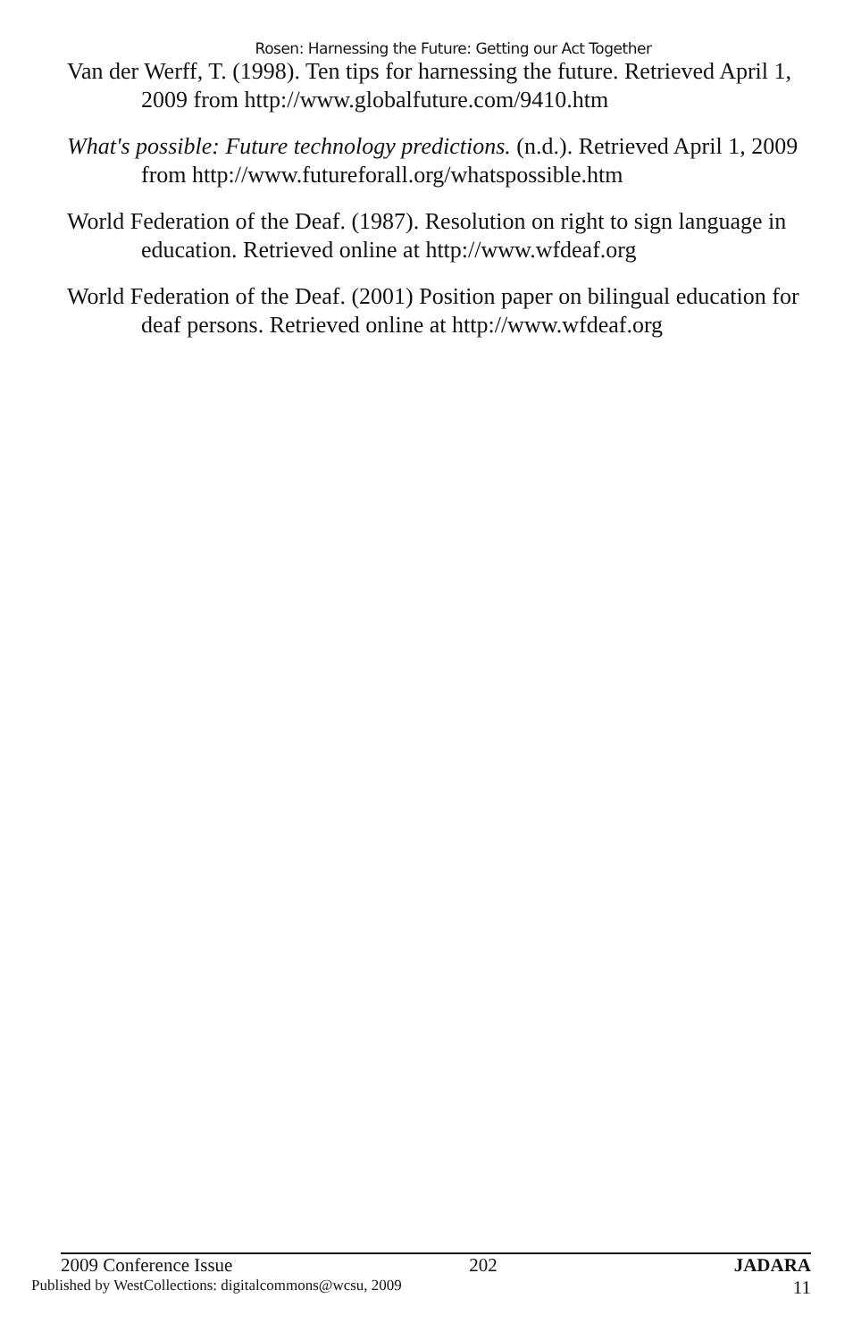Rosen: Harnessing the Future: Getting our Act Together
Van der Werff, T. (1998). Ten tips for harnessing the future. Retrieved April 1, 2009 from http://www.globalfuture.com/9410.htm
What's possible: Future technology predictions. (n.d.). Retrieved April 1, 2009 from http://www.futureforall.org/whatspossible.htm
World Federation of the Deaf. (1987). Resolution on right to sign language in education. Retrieved online at http://www.wfdeaf.org
World Federation of the Deaf. (2001) Position paper on bilingual education for deaf persons. Retrieved online at http://www.wfdeaf.org
2009 Conference Issue 202 JADARA
Published by WestCollections: digitalcommons@wcsu, 2009 11